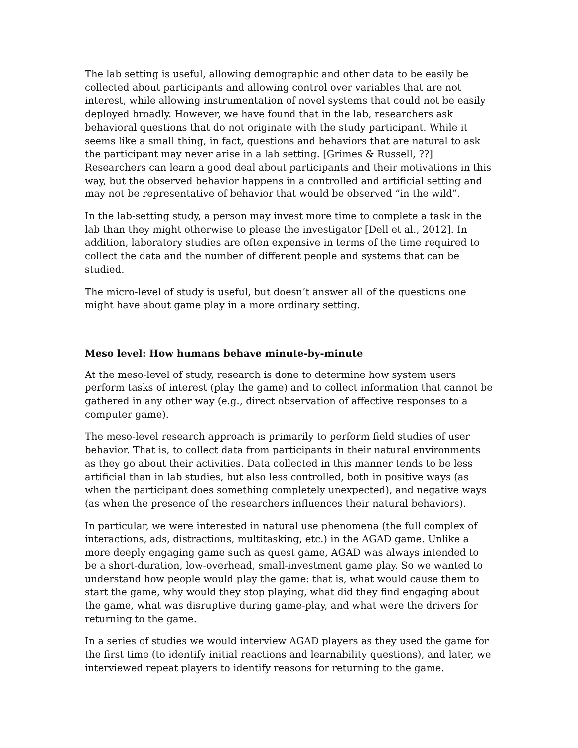The lab setting is useful, allowing demographic and other data to be easily be collected about participants and allowing control over variables that are not interest, while allowing instrumentation of novel systems that could not be easily deployed broadly. However, we have found that in the lab, researchers ask behavioral questions that do not originate with the study participant. While it seems like a small thing, in fact, questions and behaviors that are natural to ask the participant may never arise in a lab setting. [Grimes & Russell, ??] Researchers can learn a good deal about participants and their motivations in this way, but the observed behavior happens in a controlled and artificial setting and may not be representative of behavior that would be observed “in the wild”.
In the lab-setting study, a person may invest more time to complete a task in the lab than they might otherwise to please the investigator [Dell et al., 2012]. In addition, laboratory studies are often expensive in terms of the time required to collect the data and the number of different people and systems that can be studied.
The micro-level of study is useful, but doesn’t answer all of the questions one might have about game play in a more ordinary setting.
Meso level: How humans behave minute-by-minute
At the meso-level of study, research is done to determine how system users perform tasks of interest (play the game) and to collect information that cannot be gathered in any other way (e.g., direct observation of affective responses to a computer game).
The meso-level research approach is primarily to perform field studies of user behavior. That is, to collect data from participants in their natural environments as they go about their activities. Data collected in this manner tends to be less artificial than in lab studies, but also less controlled, both in positive ways (as when the participant does something completely unexpected), and negative ways (as when the presence of the researchers influences their natural behaviors).
In particular, we were interested in natural use phenomena (the full complex of interactions, ads, distractions, multitasking, etc.) in the AGAD game. Unlike a more deeply engaging game such as quest game, AGAD was always intended to be a short-duration, low-overhead, small-investment game play. So we wanted to understand how people would play the game: that is, what would cause them to start the game, why would they stop playing, what did they find engaging about the game, what was disruptive during game-play, and what were the drivers for returning to the game.
In a series of studies we would interview AGAD players as they used the game for the first time (to identify initial reactions and learnability questions), and later, we interviewed repeat players to identify reasons for returning to the game.